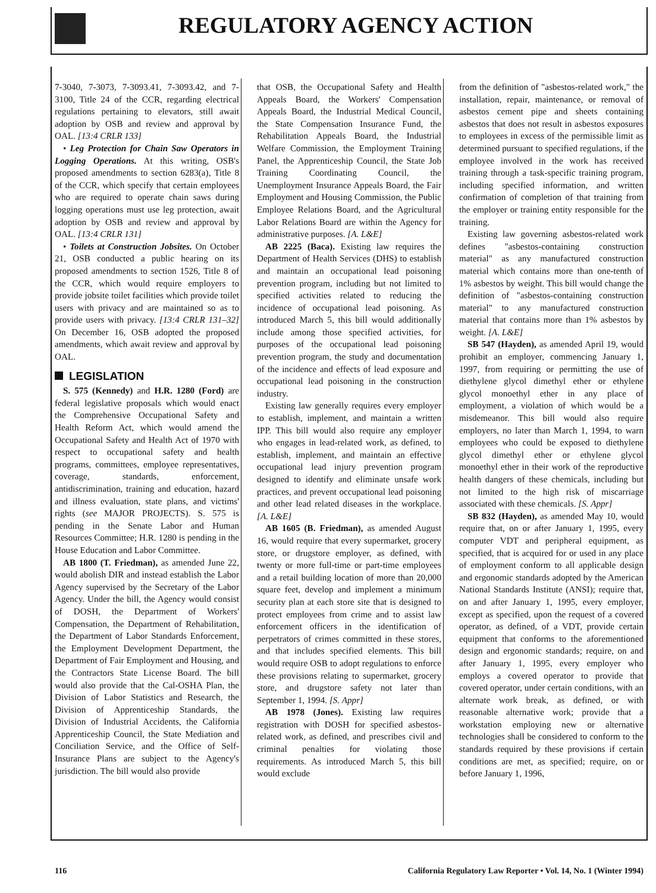REGULATORY AGENCY ACTION
7-3040, 7-3073, 7-3093.41, 7-3093.42, and 7-3100, Title 24 of the CCR, regarding electrical regulations pertaining to elevators, still await adoption by OSB and review and approval by OAL. [13:4 CRLR 133]
• Leg Protection for Chain Saw Operators in Logging Operations. At this writing, OSB's proposed amendments to section 6283(a), Title 8 of the CCR, which specify that certain employees who are required to operate chain saws during logging operations must use leg protection, await adoption by OSB and review and approval by OAL. [13:4 CRLR 131]
• Toilets at Construction Jobsites. On October 21, OSB conducted a public hearing on its proposed amendments to section 1526, Title 8 of the CCR, which would require employers to provide jobsite toilet facilities which provide toilet users with privacy and are maintained so as to provide users with privacy. [13:4 CRLR 131–32] On December 16, OSB adopted the proposed amendments, which await review and approval by OAL.
LEGISLATION
S. 575 (Kennedy) and H.R. 1280 (Ford) are federal legislative proposals which would enact the Comprehensive Occupational Safety and Health Reform Act, which would amend the Occupational Safety and Health Act of 1970 with respect to occupational safety and health programs, committees, employee representatives, coverage, standards, enforcement, antidiscrimination, training and education, hazard and illness evaluation, state plans, and victims' rights (see MAJOR PROJECTS). S. 575 is pending in the Senate Labor and Human Resources Committee; H.R. 1280 is pending in the House Education and Labor Committee.
AB 1800 (T. Friedman), as amended June 22, would abolish DIR and instead establish the Labor Agency supervised by the Secretary of the Labor Agency. Under the bill, the Agency would consist of DOSH, the Department of Workers' Compensation, the Department of Rehabilitation, the Department of Labor Standards Enforcement, the Employment Development Department, the Department of Fair Employment and Housing, and the Contractors State License Board. The bill would also provide that the Cal-OSHA Plan, the Division of Labor Statistics and Research, the Division of Apprenticeship Standards, the Division of Industrial Accidents, the California Apprenticeship Council, the State Mediation and Conciliation Service, and the Office of Self-Insurance Plans are subject to the Agency's jurisdiction. The bill would also provide
that OSB, the Occupational Safety and Health Appeals Board, the Workers' Compensation Appeals Board, the Industrial Medical Council, the State Compensation Insurance Fund, the Rehabilitation Appeals Board, the Industrial Welfare Commission, the Employment Training Panel, the Apprenticeship Council, the State Job Training Coordinating Council, the Unemployment Insurance Appeals Board, the Fair Employment and Housing Commission, the Public Employee Relations Board, and the Agricultural Labor Relations Board are within the Agency for administrative purposes. [A. L&E]
AB 2225 (Baca). Existing law requires the Department of Health Services (DHS) to establish and maintain an occupational lead poisoning prevention program, including but not limited to specified activities related to reducing the incidence of occupational lead poisoning. As introduced March 5, this bill would additionally include among those specified activities, for purposes of the occupational lead poisoning prevention program, the study and documentation of the incidence and effects of lead exposure and occupational lead poisoning in the construction industry.
Existing law generally requires every employer to establish, implement, and maintain a written IPP. This bill would also require any employer who engages in lead-related work, as defined, to establish, implement, and maintain an effective occupational lead injury prevention program designed to identify and eliminate unsafe work practices, and prevent occupational lead poisoning and other lead related diseases in the workplace. [A. L&E]
AB 1605 (B. Friedman), as amended August 16, would require that every supermarket, grocery store, or drugstore employer, as defined, with twenty or more full-time or part-time employees and a retail building location of more than 20,000 square feet, develop and implement a minimum security plan at each store site that is designed to protect employees from crime and to assist law enforcement officers in the identification of perpetrators of crimes committed in these stores, and that includes specified elements. This bill would require OSB to adopt regulations to enforce these provisions relating to supermarket, grocery store, and drugstore safety not later than September 1, 1994. [S. Appr]
AB 1978 (Jones). Existing law requires registration with DOSH for specified asbestos-related work, as defined, and prescribes civil and criminal penalties for violating those requirements. As introduced March 5, this bill would exclude
from the definition of "asbestos-related work," the installation, repair, maintenance, or removal of asbestos cement pipe and sheets containing asbestos that does not result in asbestos exposures to employees in excess of the permissible limit as determined pursuant to specified regulations, if the employee involved in the work has received training through a task-specific training program, including specified information, and written confirmation of completion of that training from the employer or training entity responsible for the training.
Existing law governing asbestos-related work defines "asbestos-containing construction material" as any manufactured construction material which contains more than one-tenth of 1% asbestos by weight. This bill would change the definition of "asbestos-containing construction material" to any manufactured construction material that contains more than 1% asbestos by weight. [A. L&E]
SB 547 (Hayden), as amended April 19, would prohibit an employer, commencing January 1, 1997, from requiring or permitting the use of diethylene glycol dimethyl ether or ethylene glycol monoethyl ether in any place of employment, a violation of which would be a misdemeanor. This bill would also require employers, no later than March 1, 1994, to warn employees who could be exposed to diethylene glycol dimethyl ether or ethylene glycol monoethyl ether in their work of the reproductive health dangers of these chemicals, including but not limited to the high risk of miscarriage associated with these chemicals. [S. Appr]
SB 832 (Hayden), as amended May 10, would require that, on or after January 1, 1995, every computer VDT and peripheral equipment, as specified, that is acquired for or used in any place of employment conform to all applicable design and ergonomic standards adopted by the American National Standards Institute (ANSI); require that, on and after January 1, 1995, every employer, except as specified, upon the request of a covered operator, as defined, of a VDT, provide certain equipment that conforms to the aforementioned design and ergonomic standards; require, on and after January 1, 1995, every employer who employs a covered operator to provide that covered operator, under certain conditions, with an alternate work break, as defined, or with reasonable alternative work; provide that a workstation employing new or alternative technologies shall be considered to conform to the standards required by these provisions if certain conditions are met, as specified; require, on or before January 1, 1996,
116 California Regulatory Law Reporter • Vol. 14, No. 1 (Winter 1994)